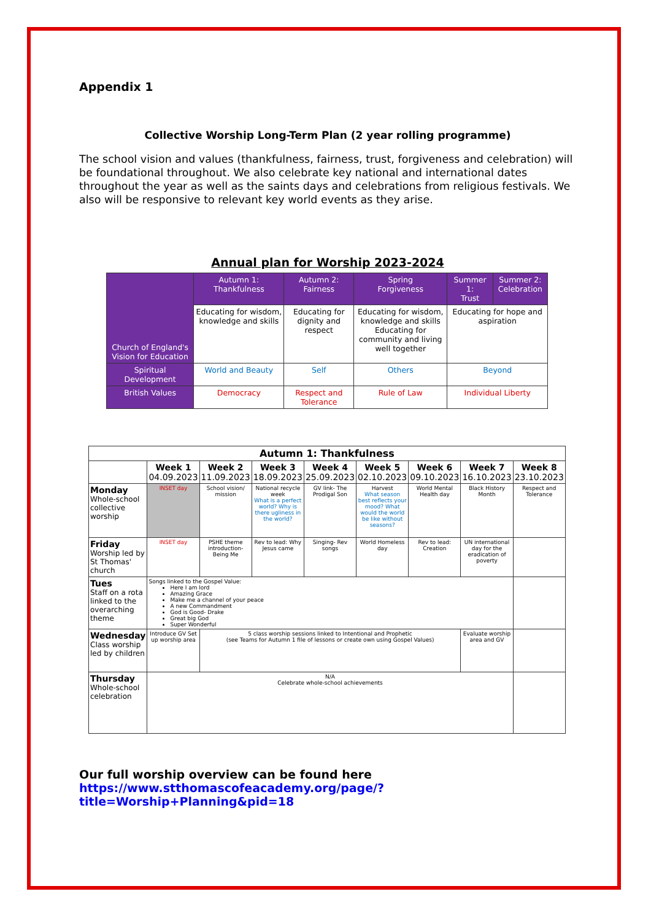Appendix 1
Collective Worship Long-Term Plan (2 year rolling programme)
The school vision and values (thankfulness, fairness, trust, forgiveness and celebration) will be foundational throughout. We also celebrate key national and international dates throughout the year as well as the saints days and celebrations from religious festivals. We also will be responsive to relevant key world events as they arise.
Annual plan for Worship 2023-2024
| Church of England's Vision for Education | Autumn 1: Thankfulness | Autumn 2: Fairness | Spring Forgiveness | Summer 1: Trust | Summer 2: Celebration |
| --- | --- | --- | --- | --- | --- |
| | Educating for wisdom, knowledge and skills | Educating for dignity and respect | Educating for wisdom, knowledge and skills Educating for community and living well together | Educating for hope and aspiration | |
| Spiritual Development | World and Beauty | Self | Others | Beyond | |
| British Values | Democracy | Respect and Tolerance | Rule of Law | Individual Liberty | |
| Autumn 1: Thankfulness | | | | | | | | |
| --- | --- | --- | --- | --- | --- | --- | --- | --- |
| | Week 1 04.09.2023 | Week 2 11.09.2023 | Week 3 18.09.2023 | Week 4 25.09.2023 | Week 5 02.10.2023 | Week 6 09.10.2023 | Week 7 16.10.2023 | Week 8 23.10.2023 |
| Monday Whole-school collective worship | INSET day | School vision/ mission | National recycle week What is a perfect world? Why is there ugliness in the world? | GV link- The Prodigal Son | Harvest What season best reflects your mood? What would the world be like without seasons? | World Mental Health day | Black History Month | Respect and Tolerance |
| Friday Worship led by St Thomas' church | INSET day | PSHE theme introduction- Being Me | Rev to lead: Why Jesus came | Singing- Rev songs | World Homeless day | Rev to lead: Creation | UN international day for the eradication of poverty | |
| Tues Staff on a rota linked to the overarching theme | Songs linked to the Gospel Value: Here I am lord Amazing Grace Make me a channel of your peace A new Commandment God is Good- Drake Great big God Super Wonderful | | | | | | | |
| Wednesday Class worship led by children | Introduce GV Set up worship area | 5 class worship sessions linked to Intentional and Prophetic (see Teams for Autumn 1 file of lessons or create own using Gospel Values) | | | | | Evaluate worship area and GV | |
| Thursday Whole-school celebration | N/A Celebrate whole-school achievements | | | | | | | |
Our full worship overview can be found here
https://www.stthomascofeacademy.org/page/?title=Worship+Planning&pid=18